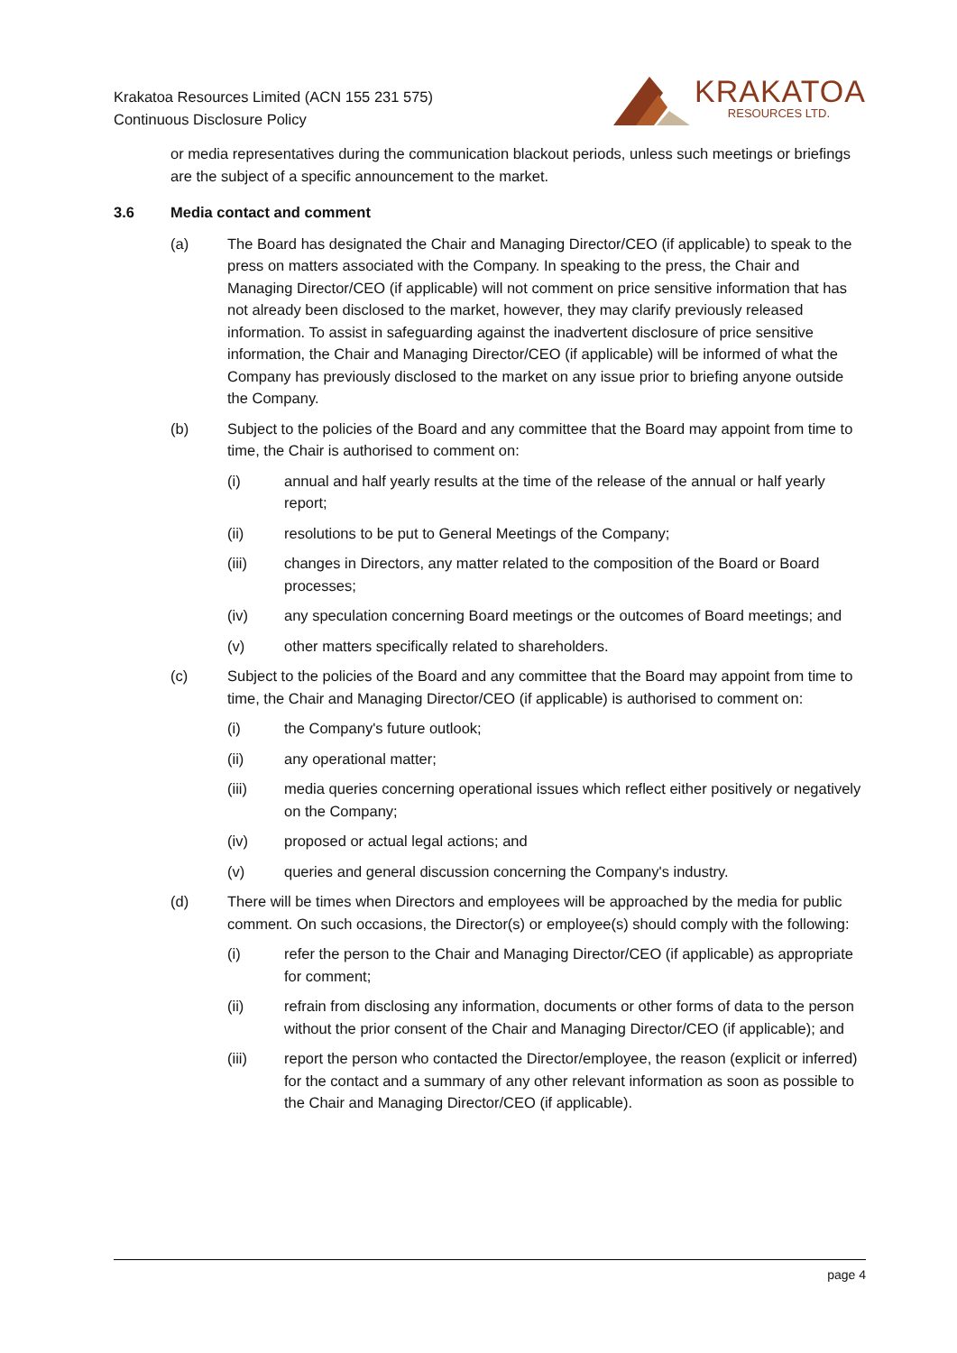Krakatoa Resources Limited (ACN 155 231 575)
Continuous Disclosure Policy
KRAKATOA
RESOURCES LTD.
or media representatives during the communication blackout periods, unless such meetings or briefings are the subject of a specific announcement to the market.
3.6 Media contact and comment
(a) The Board has designated the Chair and Managing Director/CEO (if applicable) to speak to the press on matters associated with the Company. In speaking to the press, the Chair and Managing Director/CEO (if applicable) will not comment on price sensitive information that has not already been disclosed to the market, however, they may clarify previously released information. To assist in safeguarding against the inadvertent disclosure of price sensitive information, the Chair and Managing Director/CEO (if applicable) will be informed of what the Company has previously disclosed to the market on any issue prior to briefing anyone outside the Company.
(b) Subject to the policies of the Board and any committee that the Board may appoint from time to time, the Chair is authorised to comment on:
(i) annual and half yearly results at the time of the release of the annual or half yearly report;
(ii) resolutions to be put to General Meetings of the Company;
(iii) changes in Directors, any matter related to the composition of the Board or Board processes;
(iv) any speculation concerning Board meetings or the outcomes of Board meetings; and
(v) other matters specifically related to shareholders.
(c) Subject to the policies of the Board and any committee that the Board may appoint from time to time, the Chair and Managing Director/CEO (if applicable) is authorised to comment on:
(i) the Company's future outlook;
(ii) any operational matter;
(iii) media queries concerning operational issues which reflect either positively or negatively on the Company;
(iv) proposed or actual legal actions; and
(v) queries and general discussion concerning the Company's industry.
(d) There will be times when Directors and employees will be approached by the media for public comment. On such occasions, the Director(s) or employee(s) should comply with the following:
(i) refer the person to the Chair and Managing Director/CEO (if applicable) as appropriate for comment;
(ii) refrain from disclosing any information, documents or other forms of data to the person without the prior consent of the Chair and Managing Director/CEO (if applicable); and
(iii) report the person who contacted the Director/employee, the reason (explicit or inferred) for the contact and a summary of any other relevant information as soon as possible to the Chair and Managing Director/CEO (if applicable).
page 4